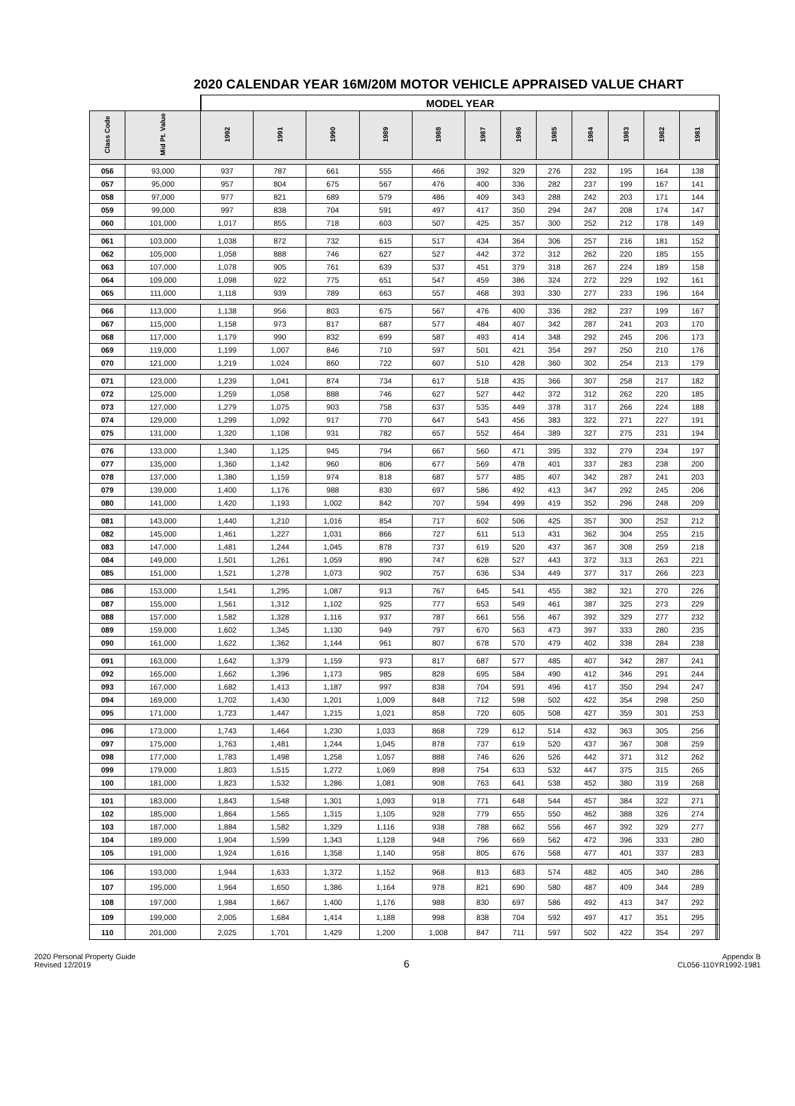2020 CALENDAR YEAR 16M/20M MOTOR VEHICLE APPRAISED VALUE CHART
| | | MODEL YEAR | | | | | | | | | | | | | |
| --- | --- | --- | --- | --- | --- | --- | --- | --- | --- | --- | --- | --- | --- | --- | --- |
| Class Code | Mid Pt. Value | 1992 | 1991 | 1990 | 1989 | 1988 | 1987 | 1986 | 1985 | 1984 | 1983 | 1982 | 1981 | | |
| 056 | 93,000 | 937 | 787 | 661 | 555 | 466 | 392 | 329 | 276 | 232 | 195 | 164 | 138 | | |
| 057 | 95,000 | 957 | 804 | 675 | 567 | 476 | 400 | 336 | 282 | 237 | 199 | 167 | 141 | | |
| 058 | 97,000 | 977 | 821 | 689 | 579 | 486 | 409 | 343 | 288 | 242 | 203 | 171 | 144 | | |
| 059 | 99,000 | 997 | 838 | 704 | 591 | 497 | 417 | 350 | 294 | 247 | 208 | 174 | 147 | | |
| 060 | 101,000 | 1,017 | 855 | 718 | 603 | 507 | 425 | 357 | 300 | 252 | 212 | 178 | 149 | | |
| 061 | 103,000 | 1,038 | 872 | 732 | 615 | 517 | 434 | 364 | 306 | 257 | 216 | 181 | 152 | | |
| 062 | 105,000 | 1,058 | 888 | 746 | 627 | 527 | 442 | 372 | 312 | 262 | 220 | 185 | 155 | | |
| 063 | 107,000 | 1,078 | 905 | 761 | 639 | 537 | 451 | 379 | 318 | 267 | 224 | 189 | 158 | | |
| 064 | 109,000 | 1,098 | 922 | 775 | 651 | 547 | 459 | 386 | 324 | 272 | 229 | 192 | 161 | | |
| 065 | 111,000 | 1,118 | 939 | 789 | 663 | 557 | 468 | 393 | 330 | 277 | 233 | 196 | 164 | | |
| 066 | 113,000 | 1,138 | 956 | 803 | 675 | 567 | 476 | 400 | 336 | 282 | 237 | 199 | 167 | | |
| 067 | 115,000 | 1,158 | 973 | 817 | 687 | 577 | 484 | 407 | 342 | 287 | 241 | 203 | 170 | | |
| 068 | 117,000 | 1,179 | 990 | 832 | 699 | 587 | 493 | 414 | 348 | 292 | 245 | 206 | 173 | | |
| 069 | 119,000 | 1,199 | 1,007 | 846 | 710 | 597 | 501 | 421 | 354 | 297 | 250 | 210 | 176 | | |
| 070 | 121,000 | 1,219 | 1,024 | 860 | 722 | 607 | 510 | 428 | 360 | 302 | 254 | 213 | 179 | | |
| 071 | 123,000 | 1,239 | 1,041 | 874 | 734 | 617 | 518 | 435 | 366 | 307 | 258 | 217 | 182 | | |
| 072 | 125,000 | 1,259 | 1,058 | 888 | 746 | 627 | 527 | 442 | 372 | 312 | 262 | 220 | 185 | | |
| 073 | 127,000 | 1,279 | 1,075 | 903 | 758 | 637 | 535 | 449 | 378 | 317 | 266 | 224 | 188 | | |
| 074 | 129,000 | 1,299 | 1,092 | 917 | 770 | 647 | 543 | 456 | 383 | 322 | 271 | 227 | 191 | | |
| 075 | 131,000 | 1,320 | 1,108 | 931 | 782 | 657 | 552 | 464 | 389 | 327 | 275 | 231 | 194 | | |
| 076 | 133,000 | 1,340 | 1,125 | 945 | 794 | 667 | 560 | 471 | 395 | 332 | 279 | 234 | 197 | | |
| 077 | 135,000 | 1,360 | 1,142 | 960 | 806 | 677 | 569 | 478 | 401 | 337 | 283 | 238 | 200 | | |
| 078 | 137,000 | 1,380 | 1,159 | 974 | 818 | 687 | 577 | 485 | 407 | 342 | 287 | 241 | 203 | | |
| 079 | 139,000 | 1,400 | 1,176 | 988 | 830 | 697 | 586 | 492 | 413 | 347 | 292 | 245 | 206 | | |
| 080 | 141,000 | 1,420 | 1,193 | 1,002 | 842 | 707 | 594 | 499 | 419 | 352 | 296 | 248 | 209 | | |
| 081 | 143,000 | 1,440 | 1,210 | 1,016 | 854 | 717 | 602 | 506 | 425 | 357 | 300 | 252 | 212 | | |
| 082 | 145,000 | 1,461 | 1,227 | 1,031 | 866 | 727 | 611 | 513 | 431 | 362 | 304 | 255 | 215 | | |
| 083 | 147,000 | 1,481 | 1,244 | 1,045 | 878 | 737 | 619 | 520 | 437 | 367 | 308 | 259 | 218 | | |
| 084 | 149,000 | 1,501 | 1,261 | 1,059 | 890 | 747 | 628 | 527 | 443 | 372 | 313 | 263 | 221 | | |
| 085 | 151,000 | 1,521 | 1,278 | 1,073 | 902 | 757 | 636 | 534 | 449 | 377 | 317 | 266 | 223 | | |
| 086 | 153,000 | 1,541 | 1,295 | 1,087 | 913 | 767 | 645 | 541 | 455 | 382 | 321 | 270 | 226 | | |
| 087 | 155,000 | 1,561 | 1,312 | 1,102 | 925 | 777 | 653 | 549 | 461 | 387 | 325 | 273 | 229 | | |
| 088 | 157,000 | 1,582 | 1,328 | 1,116 | 937 | 787 | 661 | 556 | 467 | 392 | 329 | 277 | 232 | | |
| 089 | 159,000 | 1,602 | 1,345 | 1,130 | 949 | 797 | 670 | 563 | 473 | 397 | 333 | 280 | 235 | | |
| 090 | 161,000 | 1,622 | 1,362 | 1,144 | 961 | 807 | 678 | 570 | 479 | 402 | 338 | 284 | 238 | | |
| 091 | 163,000 | 1,642 | 1,379 | 1,159 | 973 | 817 | 687 | 577 | 485 | 407 | 342 | 287 | 241 | | |
| 092 | 165,000 | 1,662 | 1,396 | 1,173 | 985 | 828 | 695 | 584 | 490 | 412 | 346 | 291 | 244 | | |
| 093 | 167,000 | 1,682 | 1,413 | 1,187 | 997 | 838 | 704 | 591 | 496 | 417 | 350 | 294 | 247 | | |
| 094 | 169,000 | 1,702 | 1,430 | 1,201 | 1,009 | 848 | 712 | 598 | 502 | 422 | 354 | 298 | 250 | | |
| 095 | 171,000 | 1,723 | 1,447 | 1,215 | 1,021 | 858 | 720 | 605 | 508 | 427 | 359 | 301 | 253 | | |
| 096 | 173,000 | 1,743 | 1,464 | 1,230 | 1,033 | 868 | 729 | 612 | 514 | 432 | 363 | 305 | 256 | | |
| 097 | 175,000 | 1,763 | 1,481 | 1,244 | 1,045 | 878 | 737 | 619 | 520 | 437 | 367 | 308 | 259 | | |
| 098 | 177,000 | 1,783 | 1,498 | 1,258 | 1,057 | 888 | 746 | 626 | 526 | 442 | 371 | 312 | 262 | | |
| 099 | 179,000 | 1,803 | 1,515 | 1,272 | 1,069 | 898 | 754 | 633 | 532 | 447 | 375 | 315 | 265 | | |
| 100 | 181,000 | 1,823 | 1,532 | 1,286 | 1,081 | 908 | 763 | 641 | 538 | 452 | 380 | 319 | 268 | | |
| 101 | 183,000 | 1,843 | 1,548 | 1,301 | 1,093 | 918 | 771 | 648 | 544 | 457 | 384 | 322 | 271 | | |
| 102 | 185,000 | 1,864 | 1,565 | 1,315 | 1,105 | 928 | 779 | 655 | 550 | 462 | 388 | 326 | 274 | | |
| 103 | 187,000 | 1,884 | 1,582 | 1,329 | 1,116 | 938 | 788 | 662 | 556 | 467 | 392 | 329 | 277 | | |
| 104 | 189,000 | 1,904 | 1,599 | 1,343 | 1,128 | 948 | 796 | 669 | 562 | 472 | 396 | 333 | 280 | | |
| 105 | 191,000 | 1,924 | 1,616 | 1,358 | 1,140 | 958 | 805 | 676 | 568 | 477 | 401 | 337 | 283 | | |
| 106 | 193,000 | 1,944 | 1,633 | 1,372 | 1,152 | 968 | 813 | 683 | 574 | 482 | 405 | 340 | 286 | | |
| 107 | 195,000 | 1,964 | 1,650 | 1,386 | 1,164 | 978 | 821 | 690 | 580 | 487 | 409 | 344 | 289 | | |
| 108 | 197,000 | 1,984 | 1,667 | 1,400 | 1,176 | 988 | 830 | 697 | 586 | 492 | 413 | 347 | 292 | | |
| 109 | 199,000 | 2,005 | 1,684 | 1,414 | 1,188 | 998 | 838 | 704 | 592 | 497 | 417 | 351 | 295 | | |
| 110 | 201,000 | 2,025 | 1,701 | 1,429 | 1,200 | 1,008 | 847 | 711 | 597 | 502 | 422 | 354 | 297 | | |
2020 Personal Property Guide
Revised 12/2019
6
Appendix B
CL056-110YR1992-1981